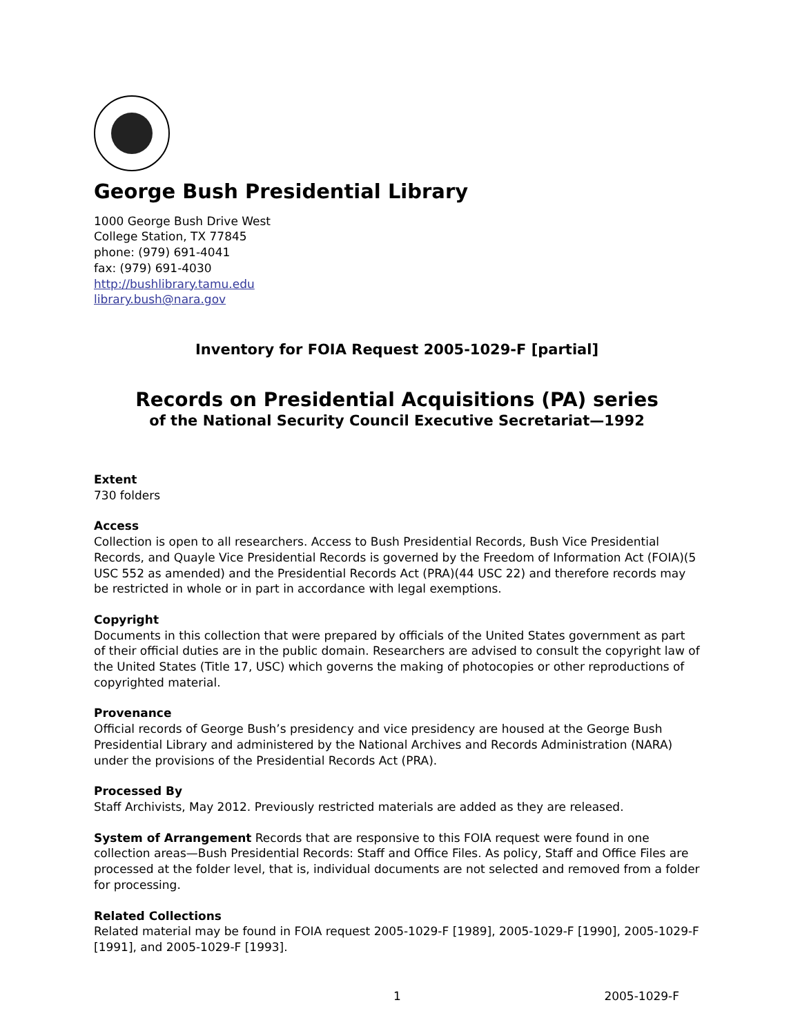George Bush Presidential Library
1000 George Bush Drive West
College Station, TX 77845
phone: (979) 691-4041
fax: (979) 691-4030
http://bushlibrary.tamu.edu
library.bush@nara.gov
Inventory for FOIA Request 2005-1029-F [partial]
Records on Presidential Acquisitions (PA) series
of the National Security Council Executive Secretariat—1992
Extent
730 folders
Access
Collection is open to all researchers. Access to Bush Presidential Records, Bush Vice Presidential Records, and Quayle Vice Presidential Records is governed by the Freedom of Information Act (FOIA)(5 USC 552 as amended) and the Presidential Records Act (PRA)(44 USC 22) and therefore records may be restricted in whole or in part in accordance with legal exemptions.
Copyright
Documents in this collection that were prepared by officials of the United States government as part of their official duties are in the public domain. Researchers are advised to consult the copyright law of the United States (Title 17, USC) which governs the making of photocopies or other reproductions of copyrighted material.
Provenance
Official records of George Bush’s presidency and vice presidency are housed at the George Bush Presidential Library and administered by the National Archives and Records Administration (NARA) under the provisions of the Presidential Records Act (PRA).
Processed By
Staff Archivists, May 2012. Previously restricted materials are added as they are released.
System of Arrangement Records that are responsive to this FOIA request were found in one collection areas—Bush Presidential Records: Staff and Office Files. As policy, Staff and Office Files are processed at the folder level, that is, individual documents are not selected and removed from a folder for processing.
Related Collections
Related material may be found in FOIA request 2005-1029-F [1989], 2005-1029-F [1990], 2005-1029-F [1991], and 2005-1029-F [1993].
1 2005-1029-F